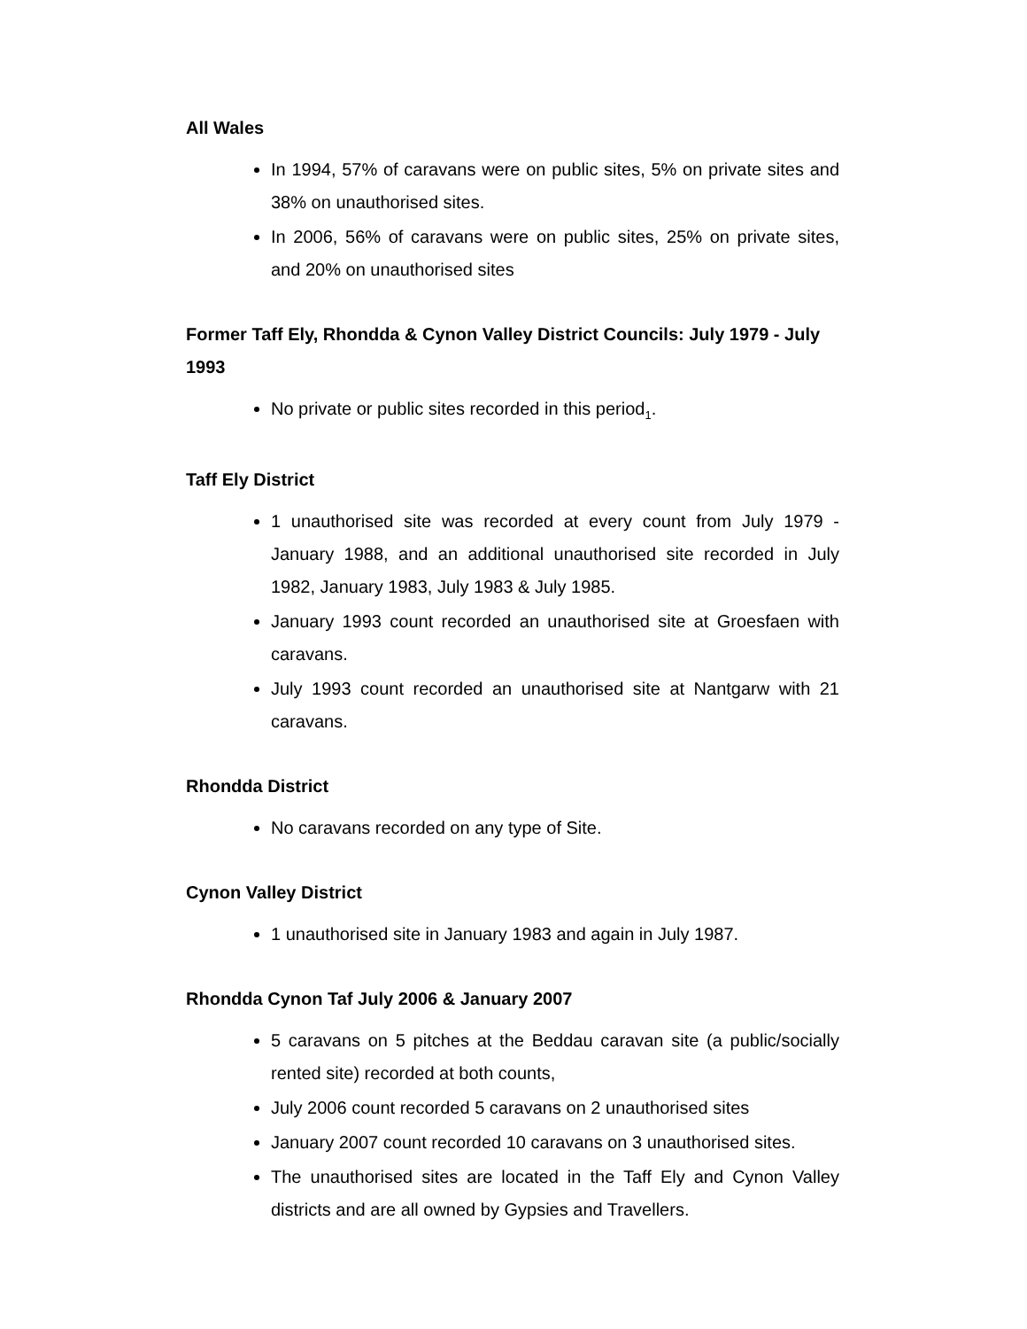All Wales
In 1994, 57% of caravans were on public sites, 5% on private sites and 38% on unauthorised sites.
In 2006, 56% of caravans were on public sites, 25% on private sites, and 20% on unauthorised sites
Former Taff Ely, Rhondda & Cynon Valley District Councils: July 1979 - July 1993
No private or public sites recorded in this period<sub>1</sub>.
Taff Ely District
1 unauthorised site was recorded at every count from July 1979 - January 1988, and an additional unauthorised site recorded in July 1982, January 1983, July 1983 & July 1985.
January 1993 count recorded an unauthorised site at Groesfaen with caravans.
July 1993 count recorded an unauthorised site at Nantgarw with 21 caravans.
Rhondda District
No caravans recorded on any type of Site.
Cynon Valley District
1 unauthorised site in January 1983 and again in July 1987.
Rhondda Cynon Taf July 2006 & January 2007
5 caravans on 5 pitches at the Beddau caravan site (a public/socially rented site) recorded at both counts,
July 2006 count recorded 5 caravans on 2 unauthorised sites
January 2007 count recorded 10 caravans on 3 unauthorised sites.
The unauthorised sites are located in the Taff Ely and Cynon Valley districts and are all owned by Gypsies and Travellers.